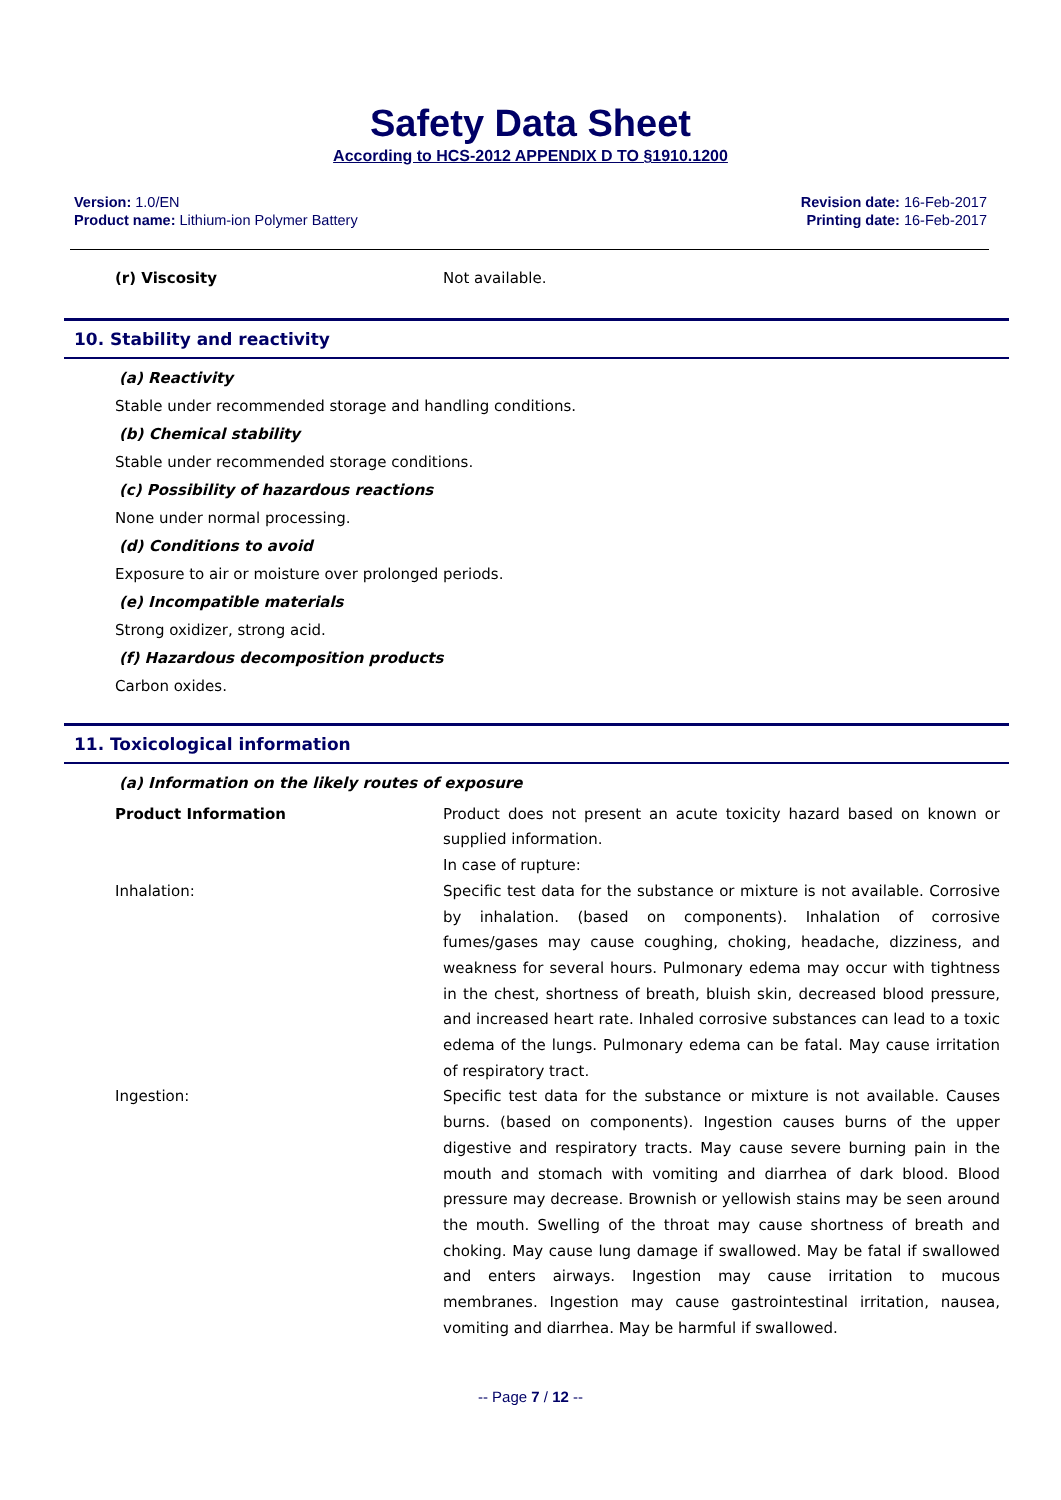Safety Data Sheet
According to HCS-2012 APPENDIX D TO §1910.1200
Version: 1.0/EN
Product name: Lithium-ion Polymer Battery
Revision date: 16-Feb-2017
Printing date: 16-Feb-2017
(r) Viscosity Not available.
10. Stability and reactivity
(a) Reactivity
Stable under recommended storage and handling conditions.
(b) Chemical stability
Stable under recommended storage conditions.
(c) Possibility of hazardous reactions
None under normal processing.
(d) Conditions to avoid
Exposure to air or moisture over prolonged periods.
(e) Incompatible materials
Strong oxidizer, strong acid.
(f) Hazardous decomposition products
Carbon oxides.
11. Toxicological information
(a) Information on the likely routes of exposure
Product Information Product does not present an acute toxicity hazard based on known or supplied information.
In case of rupture:
Inhalation: Specific test data for the substance or mixture is not available. Corrosive by inhalation. (based on components). Inhalation of corrosive fumes/gases may cause coughing, choking, headache, dizziness, and weakness for several hours. Pulmonary edema may occur with tightness in the chest, shortness of breath, bluish skin, decreased blood pressure, and increased heart rate. Inhaled corrosive substances can lead to a toxic edema of the lungs. Pulmonary edema can be fatal. May cause irritation of respiratory tract.
Ingestion: Specific test data for the substance or mixture is not available. Causes burns. (based on components). Ingestion causes burns of the upper digestive and respiratory tracts. May cause severe burning pain in the mouth and stomach with vomiting and diarrhea of dark blood. Blood pressure may decrease. Brownish or yellowish stains may be seen around the mouth. Swelling of the throat may cause shortness of breath and choking. May cause lung damage if swallowed. May be fatal if swallowed and enters airways. Ingestion may cause irritation to mucous membranes. Ingestion may cause gastrointestinal irritation, nausea, vomiting and diarrhea. May be harmful if swallowed.
-- Page 7 / 12 --